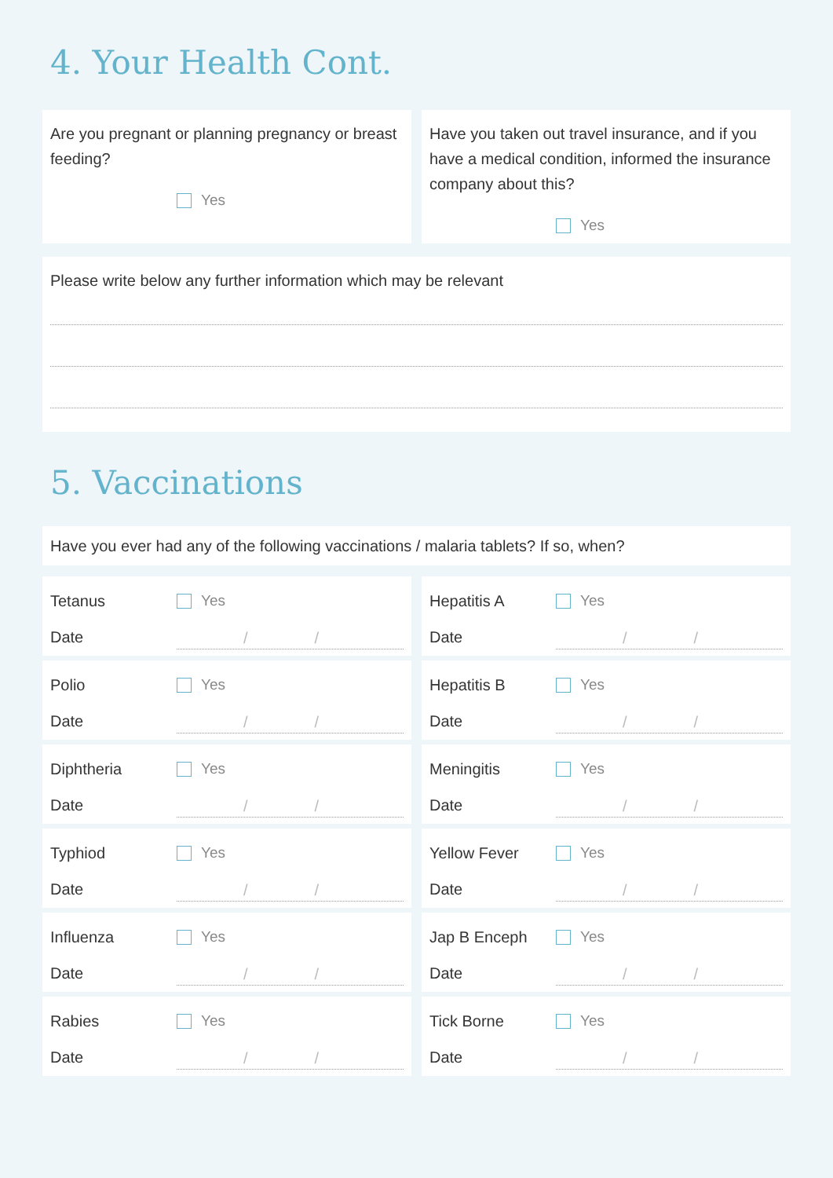4. Your Health Cont.
Are you pregnant or planning pregnancy or breast feeding?
Yes
Have you taken out travel insurance, and if you have a medical condition, informed the insurance company about this?
Yes
Please write below any further information which may be relevant
5. Vaccinations
Have you ever had any of the following vaccinations / malaria tablets? If so, when?
Tetanus Yes
Date / /
Polio Yes
Date / /
Diphtheria Yes
Date / /
Typhiod Yes
Date / /
Influenza Yes
Date / /
Rabies Yes
Date / /
Hepatitis A Yes
Date / /
Hepatitis B Yes
Date / /
Meningitis Yes
Date / /
Yellow Fever Yes
Date / /
Jap B Enceph Yes
Date / /
Tick Borne Yes
Date / /